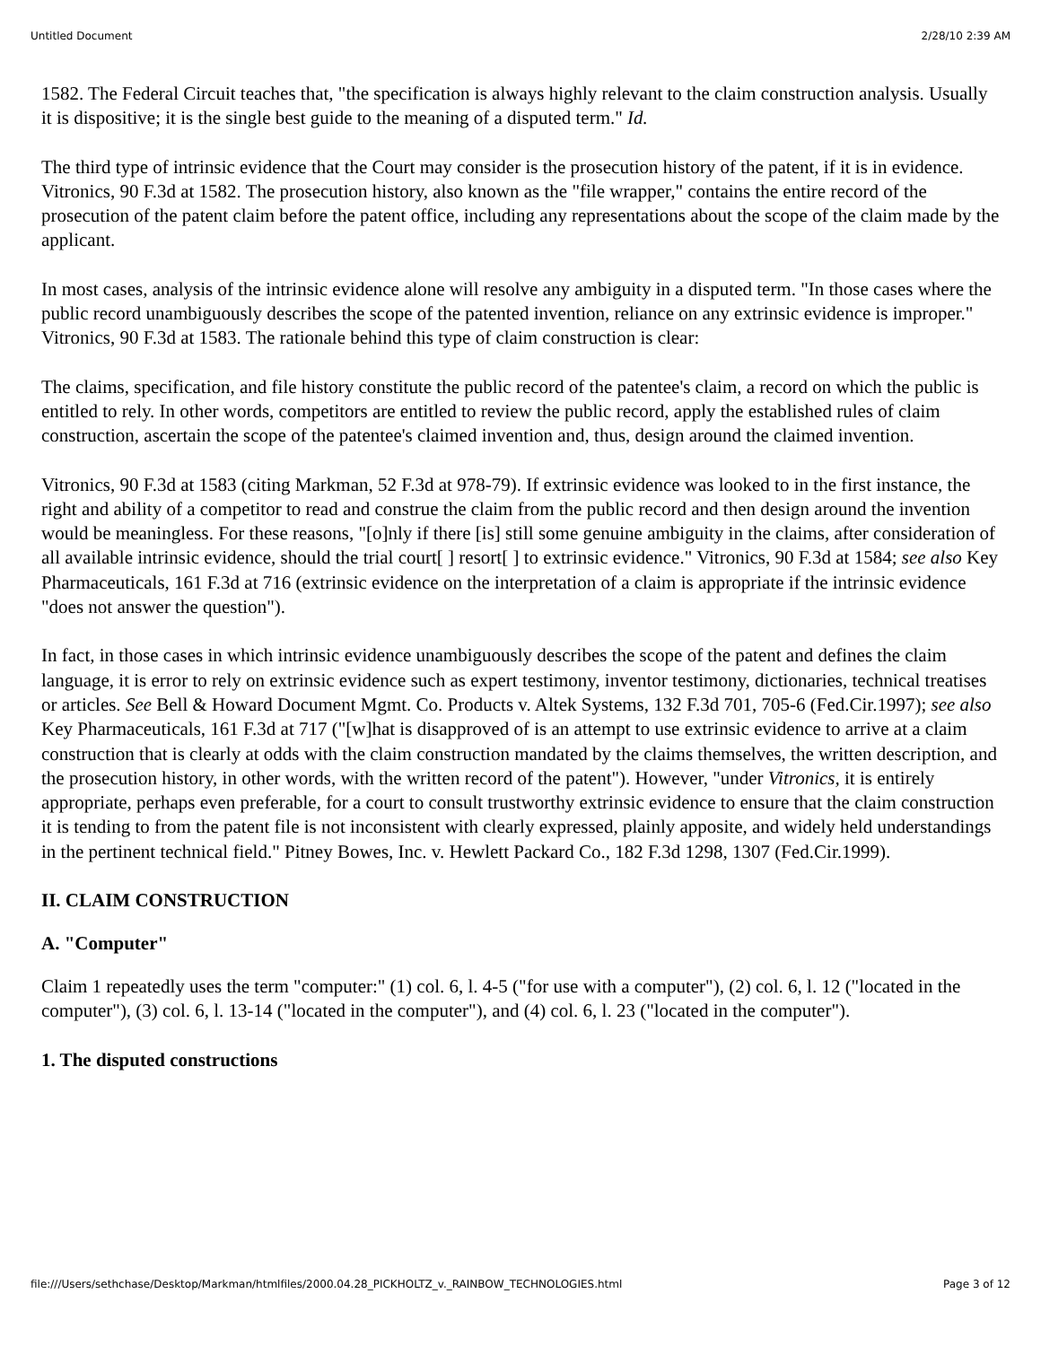Untitled Document 2/28/10 2:39 AM
1582. The Federal Circuit teaches that, "the specification is always highly relevant to the claim construction analysis. Usually it is dispositive; it is the single best guide to the meaning of a disputed term." Id.
The third type of intrinsic evidence that the Court may consider is the prosecution history of the patent, if it is in evidence. Vitronics, 90 F.3d at 1582. The prosecution history, also known as the "file wrapper," contains the entire record of the prosecution of the patent claim before the patent office, including any representations about the scope of the claim made by the applicant.
In most cases, analysis of the intrinsic evidence alone will resolve any ambiguity in a disputed term. "In those cases where the public record unambiguously describes the scope of the patented invention, reliance on any extrinsic evidence is improper." Vitronics, 90 F.3d at 1583. The rationale behind this type of claim construction is clear:
The claims, specification, and file history constitute the public record of the patentee's claim, a record on which the public is entitled to rely. In other words, competitors are entitled to review the public record, apply the established rules of claim construction, ascertain the scope of the patentee's claimed invention and, thus, design around the claimed invention.
Vitronics, 90 F.3d at 1583 (citing Markman, 52 F.3d at 978-79). If extrinsic evidence was looked to in the first instance, the right and ability of a competitor to read and construe the claim from the public record and then design around the invention would be meaningless. For these reasons, "[o]nly if there [is] still some genuine ambiguity in the claims, after consideration of all available intrinsic evidence, should the trial court[ ] resort[ ] to extrinsic evidence." Vitronics, 90 F.3d at 1584; see also Key Pharmaceuticals, 161 F.3d at 716 (extrinsic evidence on the interpretation of a claim is appropriate if the intrinsic evidence "does not answer the question").
In fact, in those cases in which intrinsic evidence unambiguously describes the scope of the patent and defines the claim language, it is error to rely on extrinsic evidence such as expert testimony, inventor testimony, dictionaries, technical treatises or articles. See Bell & Howard Document Mgmt. Co. Products v. Altek Systems, 132 F.3d 701, 705-6 (Fed.Cir.1997); see also Key Pharmaceuticals, 161 F.3d at 717 ("[w]hat is disapproved of is an attempt to use extrinsic evidence to arrive at a claim construction that is clearly at odds with the claim construction mandated by the claims themselves, the written description, and the prosecution history, in other words, with the written record of the patent"). However, "under Vitronics, it is entirely appropriate, perhaps even preferable, for a court to consult trustworthy extrinsic evidence to ensure that the claim construction it is tending to from the patent file is not inconsistent with clearly expressed, plainly apposite, and widely held understandings in the pertinent technical field." Pitney Bowes, Inc. v. Hewlett Packard Co., 182 F.3d 1298, 1307 (Fed.Cir.1999).
II. CLAIM CONSTRUCTION
A. "Computer"
Claim 1 repeatedly uses the term "computer:" (1) col. 6, l. 4-5 ("for use with a computer"), (2) col. 6, l. 12 ("located in the computer"), (3) col. 6, l. 13-14 ("located in the computer"), and (4) col. 6, l. 23 ("located in the computer").
1. The disputed constructions
file:///Users/sethchase/Desktop/Markman/htmlfiles/2000.04.28_PICKHOLTZ_v._RAINBOW_TECHNOLOGIES.html Page 3 of 12